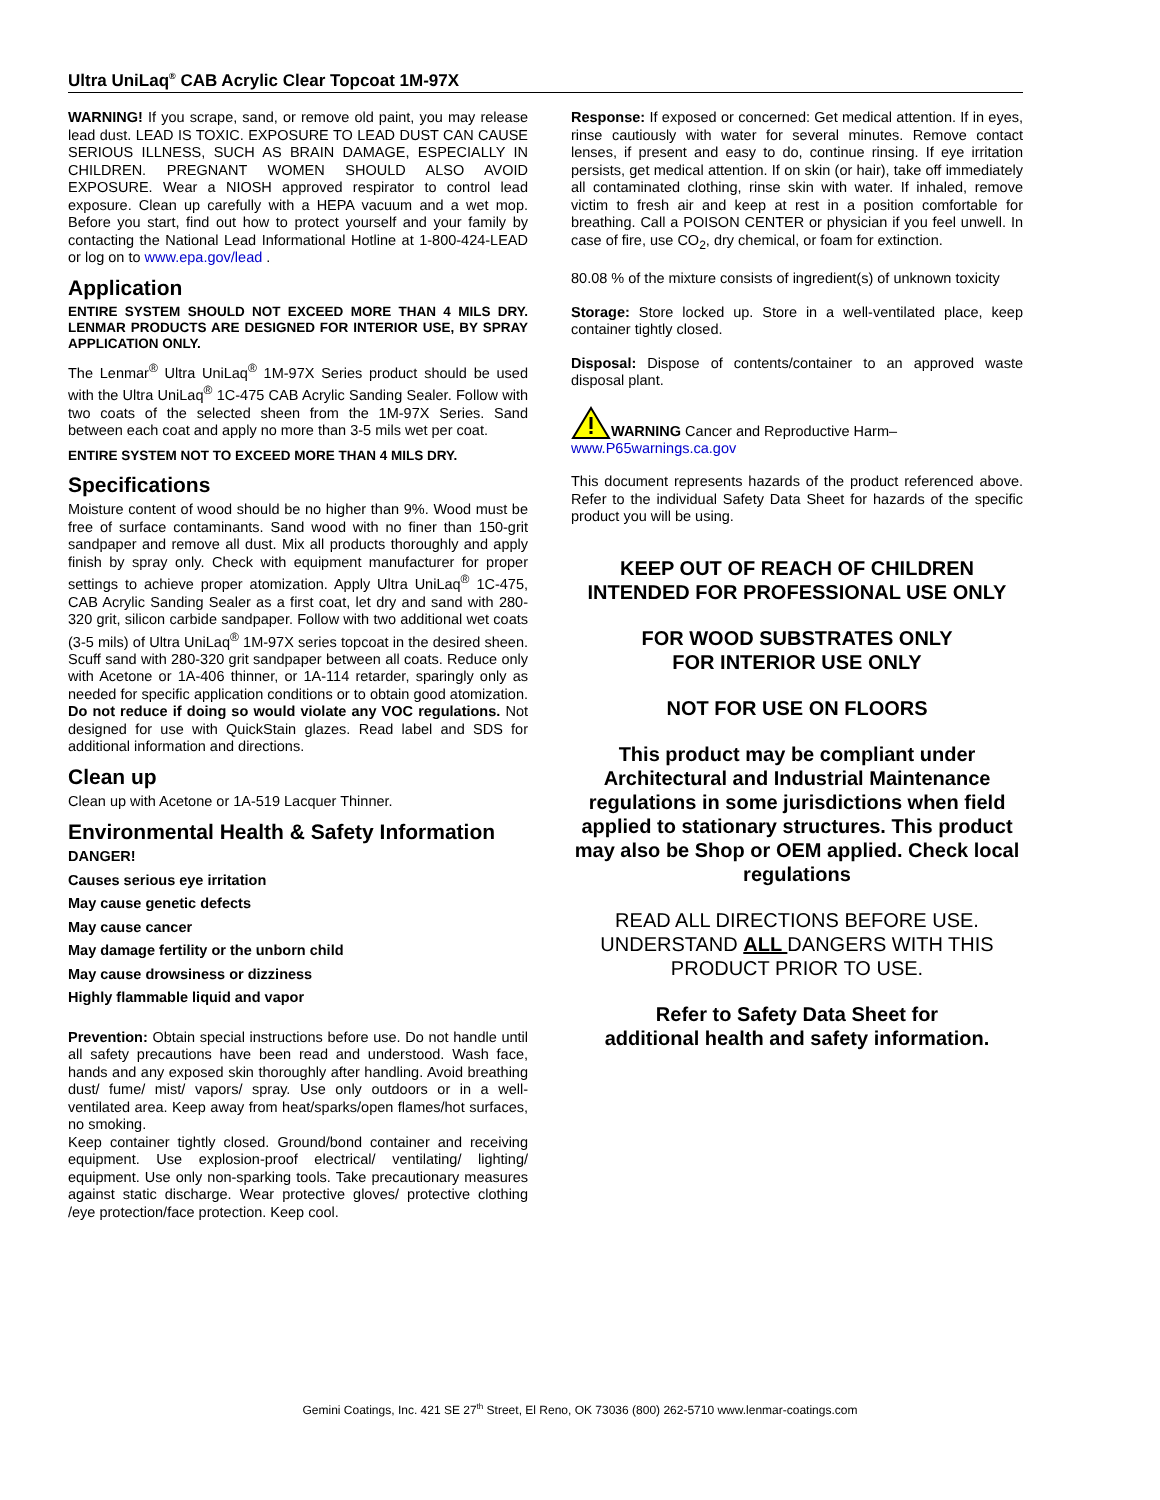Ultra UniLaq<sup>®</sup> CAB Acrylic Clear Topcoat 1M-97X
WARNING! If you scrape, sand, or remove old paint, you may release lead dust. LEAD IS TOXIC. EXPOSURE TO LEAD DUST CAN CAUSE SERIOUS ILLNESS, SUCH AS BRAIN DAMAGE, ESPECIALLY IN CHILDREN. PREGNANT WOMEN SHOULD ALSO AVOID EXPOSURE. Wear a NIOSH approved respirator to control lead exposure. Clean up carefully with a HEPA vacuum and a wet mop. Before you start, find out how to protect yourself and your family by contacting the National Lead Informational Hotline at 1-800-424-LEAD or log on to www.epa.gov/lead .
Application
ENTIRE SYSTEM SHOULD NOT EXCEED MORE THAN 4 MILS DRY. LENMAR PRODUCTS ARE DESIGNED FOR INTERIOR USE, BY SPRAY APPLICATION ONLY.
The Lenmar<sup>®</sup> Ultra UniLaq<sup>®</sup> 1M-97X Series product should be used with the Ultra UniLaq<sup>®</sup> 1C-475 CAB Acrylic Sanding Sealer. Follow with two coats of the selected sheen from the 1M-97X Series. Sand between each coat and apply no more than 3-5 mils wet per coat.
ENTIRE SYSTEM NOT TO EXCEED MORE THAN 4 MILS DRY.
Specifications
Moisture content of wood should be no higher than 9%. Wood must be free of surface contaminants. Sand wood with no finer than 150-grit sandpaper and remove all dust. Mix all products thoroughly and apply finish by spray only. Check with equipment manufacturer for proper settings to achieve proper atomization. Apply Ultra UniLaq<sup>®</sup> 1C-475, CAB Acrylic Sanding Sealer as a first coat, let dry and sand with 280-320 grit, silicon carbide sandpaper. Follow with two additional wet coats (3-5 mils) of Ultra UniLaq<sup>®</sup> 1M-97X series topcoat in the desired sheen. Scuff sand with 280-320 grit sandpaper between all coats. Reduce only with Acetone or 1A-406 thinner, or 1A-114 retarder, sparingly only as needed for specific application conditions or to obtain good atomization. Do not reduce if doing so would violate any VOC regulations. Not designed for use with QuickStain glazes. Read label and SDS for additional information and directions.
Clean up
Clean up with Acetone or 1A-519 Lacquer Thinner.
Environmental Health & Safety Information
DANGER!
Causes serious eye irritation
May cause genetic defects
May cause cancer
May damage fertility or the unborn child
May cause drowsiness or dizziness
Highly flammable liquid and vapor
Prevention: Obtain special instructions before use. Do not handle until all safety precautions have been read and understood. Wash face, hands and any exposed skin thoroughly after handling. Avoid breathing dust/ fume/ mist/ vapors/ spray. Use only outdoors or in a well-ventilated area. Keep away from heat/sparks/open flames/hot surfaces, no smoking.
Keep container tightly closed. Ground/bond container and receiving equipment. Use explosion-proof electrical/ ventilating/ lighting/ equipment. Use only non-sparking tools. Take precautionary measures against static discharge. Wear protective gloves/ protective clothing /eye protection/face protection. Keep cool.
Response: If exposed or concerned: Get medical attention. If in eyes, rinse cautiously with water for several minutes. Remove contact lenses, if present and easy to do, continue rinsing. If eye irritation persists, get medical attention. If on skin (or hair), take off immediately all contaminated clothing, rinse skin with water. If inhaled, remove victim to fresh air and keep at rest in a position comfortable for breathing. Call a POISON CENTER or physician if you feel unwell. In case of fire, use CO<sub>2</sub>, dry chemical, or foam for extinction.
80.08 % of the mixture consists of ingredient(s) of unknown toxicity
Storage: Store locked up. Store in a well-ventilated place, keep container tightly closed.
Disposal: Dispose of contents/container to an approved waste disposal plant.
WARNING Cancer and Reproductive Harm–
www.P65warnings.ca.gov
This document represents hazards of the product referenced above. Refer to the individual Safety Data Sheet for hazards of the specific product you will be using.
KEEP OUT OF REACH OF CHILDREN
INTENDED FOR PROFESSIONAL USE ONLY
FOR WOOD SUBSTRATES ONLY
FOR INTERIOR USE ONLY
NOT FOR USE ON FLOORS
This product may be compliant under Architectural and Industrial Maintenance regulations in some jurisdictions when field applied to stationary structures. This product may also be Shop or OEM applied. Check local regulations
READ ALL DIRECTIONS BEFORE USE. UNDERSTAND ALL DANGERS WITH THIS PRODUCT PRIOR TO USE.
Refer to Safety Data Sheet for
additional health and safety information.
Gemini Coatings, Inc. 421 SE 27<sup>th</sup> Street, El Reno, OK 73036 (800) 262-5710 www.lenmar-coatings.com